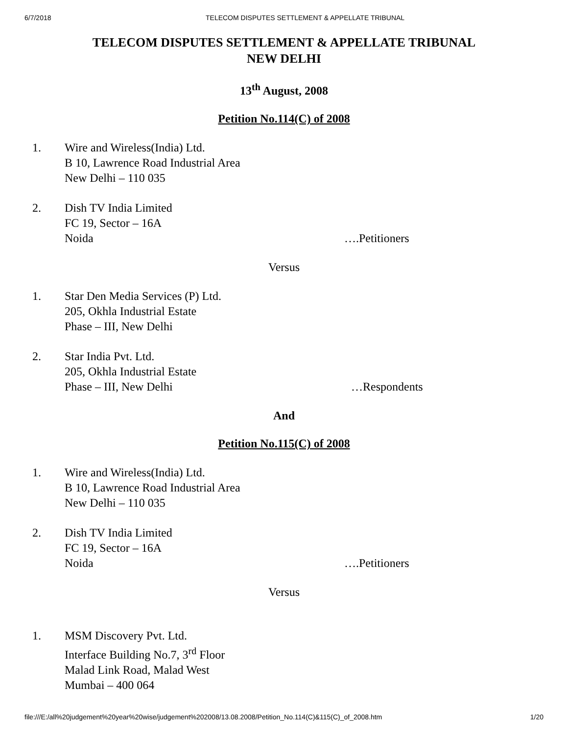6/7/2018 TELECOM DISPUTES SETTLEMENT & APPELLATE TRIBUNAL
TELECOM DISPUTES SETTLEMENT & APPELLATE TRIBUNAL
NEW DELHI
13<sup>th</sup> August, 2008
Petition No.114(C) of 2008
1. Wire and Wireless(India) Ltd.
B 10, Lawrence Road Industrial Area
New Delhi – 110 035
2. Dish TV India Limited
FC 19, Sector – 16A
Noida ….Petitioners
Versus
1. Star Den Media Services (P) Ltd.
205, Okhla Industrial Estate
Phase – III, New Delhi
2. Star India Pvt. Ltd.
205, Okhla Industrial Estate
Phase – III, New Delhi …Respondents
And
Petition No.115(C) of 2008
1. Wire and Wireless(India) Ltd.
B 10, Lawrence Road Industrial Area
New Delhi – 110 035
2. Dish TV India Limited
FC 19, Sector – 16A
Noida ….Petitioners
Versus
1. MSM Discovery Pvt. Ltd.
Interface Building No.7, 3<sup>rd</sup> Floor
Malad Link Road, Malad West
Mumbai – 400 064
file:///E:/all%20judgement%20year%20wise/judgement%202008/13.08.2008/Petition_No.114(C)&115(C)_of_2008.htm
1/20